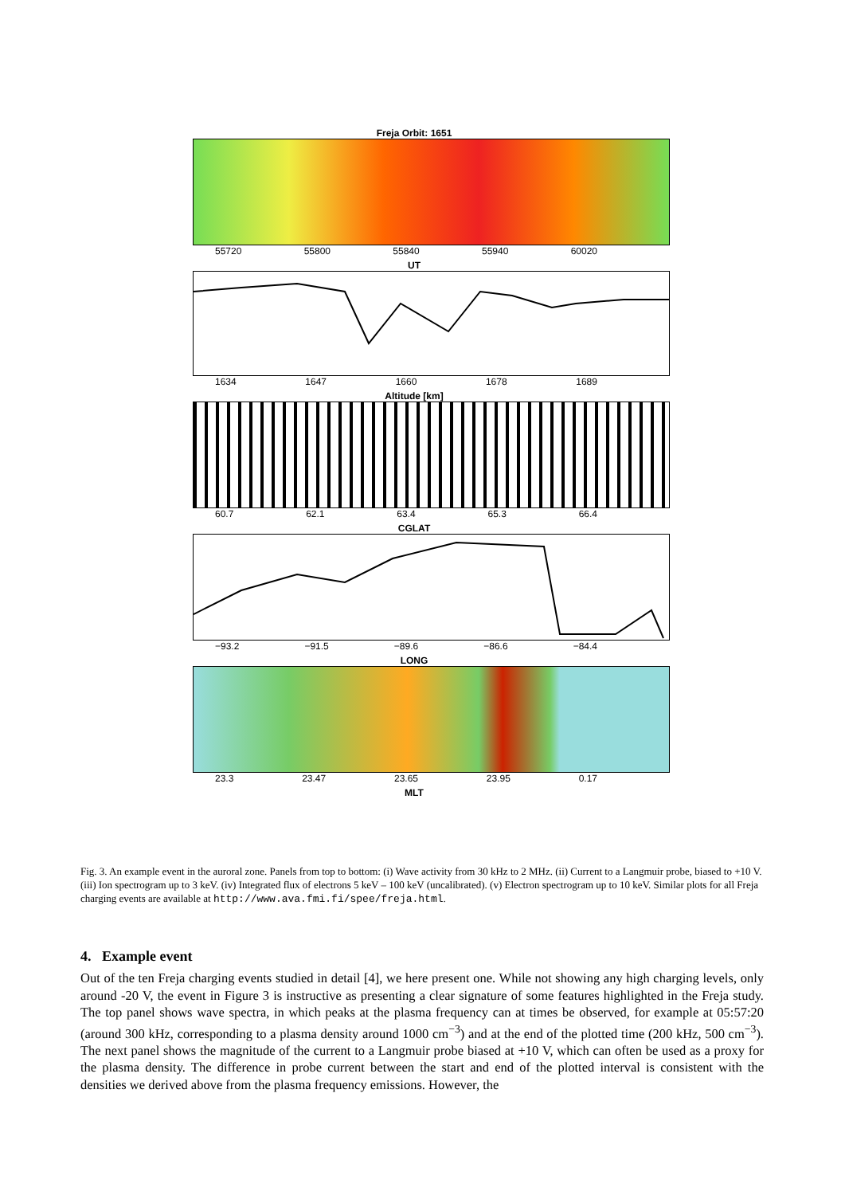Freja Orbit: 1651
55720 55800 55840 55940 60020
UT
1634 1647 1660 1678 1689
Altitude [km]
60.7 62.1 63.4 65.3 66.4
CGLAT
−93.2 −91.5 −89.6 −86.6 −84.4
LONG
23.3 23.47 23.65 23.95 0.17
MLT
Fig. 3. An example event in the auroral zone. Panels from top to bottom: (i) Wave activity from 30 kHz to 2 MHz. (ii) Current to a Langmuir probe, biased to +10 V. (iii) Ion spectrogram up to 3 keV. (iv) Integrated flux of electrons 5 keV – 100 keV (uncalibrated). (v) Electron spectrogram up to 10 keV. Similar plots for all Freja charging events are available at http://www.ava.fmi.fi/spee/freja.html.
4. Example event
Out of the ten Freja charging events studied in detail [4], we here present one. While not showing any high charging levels, only around -20 V, the event in Figure 3 is instructive as presenting a clear signature of some features highlighted in the Freja study. The top panel shows wave spectra, in which peaks at the plasma frequency can at times be observed, for example at 05:57:20 (around 300 kHz, corresponding to a plasma density around 1000 cm<sup>−3</sup>) and at the end of the plotted time (200 kHz, 500 cm<sup>−3</sup>). The next panel shows the magnitude of the current to a Langmuir probe biased at +10 V, which can often be used as a proxy for the plasma density. The difference in probe current between the start and end of the plotted interval is consistent with the densities we derived above from the plasma frequency emissions. However, the